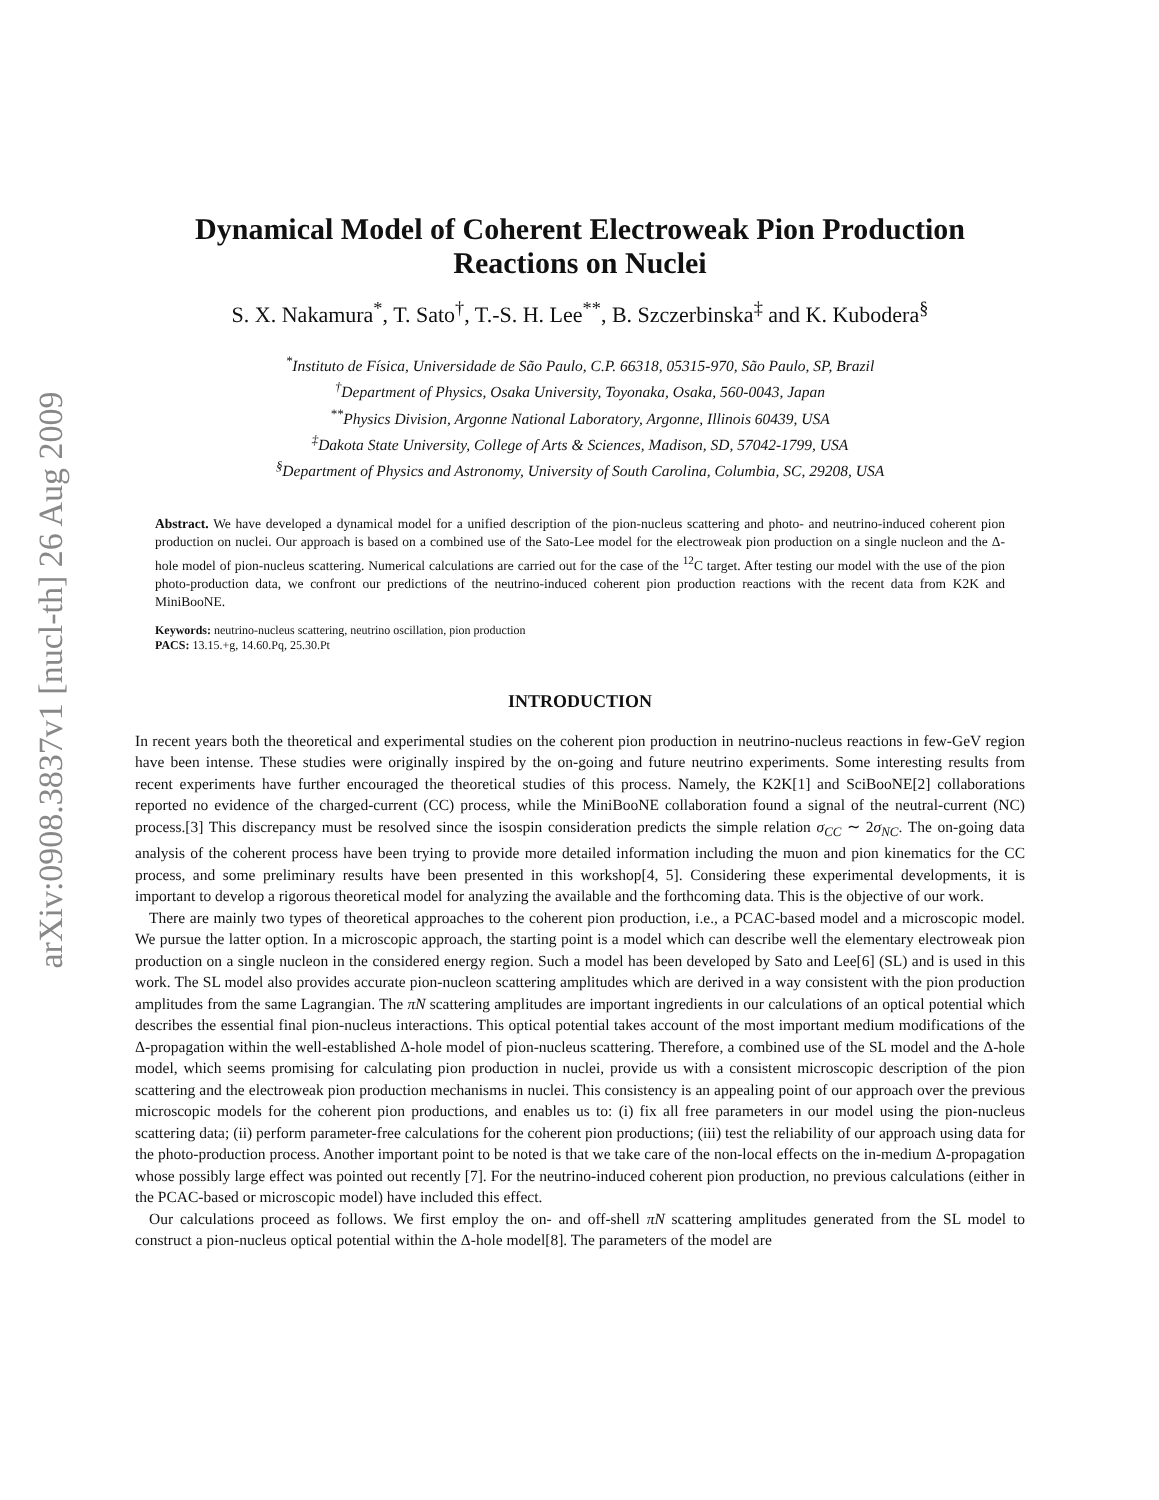arXiv:0908.3837v1 [nucl-th] 26 Aug 2009
Dynamical Model of Coherent Electroweak Pion Production Reactions on Nuclei
S. X. Nakamura<sup>*</sup>, T. Sato<sup>†</sup>, T.-S. H. Lee<sup>**</sup>, B. Szczerbinska<sup>‡</sup> and K. Kubodera<sup>§</sup>
<sup>*</sup> Instituto de Física, Universidade de São Paulo, C.P. 66318, 05315-970, São Paulo, SP, Brazil
<sup>†</sup> Department of Physics, Osaka University, Toyonaka, Osaka, 560-0043, Japan
<sup>**</sup> Physics Division, Argonne National Laboratory, Argonne, Illinois 60439, USA
<sup>‡</sup> Dakota State University, College of Arts & Sciences, Madison, SD, 57042-1799, USA
<sup>§</sup> Department of Physics and Astronomy, University of South Carolina, Columbia, SC, 29208, USA
Abstract. We have developed a dynamical model for a unified description of the pion-nucleus scattering and photo- and neutrino-induced coherent pion production on nuclei. Our approach is based on a combined use of the Sato-Lee model for the electroweak pion production on a single nucleon and the Δ-hole model of pion-nucleus scattering. Numerical calculations are carried out for the case of the <sup>12</sup>C target. After testing our model with the use of the pion photo-production data, we confront our predictions of the neutrino-induced coherent pion production reactions with the recent data from K2K and MiniBooNE.
Keywords: neutrino-nucleus scattering, neutrino oscillation, pion production
PACS: 13.15.+g, 14.60.Pq, 25.30.Pt
INTRODUCTION
In recent years both the theoretical and experimental studies on the coherent pion production in neutrino-nucleus reactions in few-GeV region have been intense. These studies were originally inspired by the on-going and future neutrino experiments. Some interesting results from recent experiments have further encouraged the theoretical studies of this process. Namely, the K2K[1] and SciBooNE[2] collaborations reported no evidence of the charged-current (CC) process, while the MiniBooNE collaboration found a signal of the neutral-current (NC) process.[3] This discrepancy must be resolved since the isospin consideration predicts the simple relation σ<sub>CC</sub> ∼ 2σ<sub>NC</sub>. The on-going data analysis of the coherent process have been trying to provide more detailed information including the muon and pion kinematics for the CC process, and some preliminary results have been presented in this workshop[4, 5]. Considering these experimental developments, it is important to develop a rigorous theoretical model for analyzing the available and the forthcoming data. This is the objective of our work.
There are mainly two types of theoretical approaches to the coherent pion production, i.e., a PCAC-based model and a microscopic model. We pursue the latter option. In a microscopic approach, the starting point is a model which can describe well the elementary electroweak pion production on a single nucleon in the considered energy region. Such a model has been developed by Sato and Lee[6] (SL) and is used in this work. The SL model also provides accurate pion-nucleon scattering amplitudes which are derived in a way consistent with the pion production amplitudes from the same Lagrangian. The πN scattering amplitudes are important ingredients in our calculations of an optical potential which describes the essential final pion-nucleus interactions. This optical potential takes account of the most important medium modifications of the Δ-propagation within the well-established Δ-hole model of pion-nucleus scattering. Therefore, a combined use of the SL model and the Δ-hole model, which seems promising for calculating pion production in nuclei, provide us with a consistent microscopic description of the pion scattering and the electroweak pion production mechanisms in nuclei. This consistency is an appealing point of our approach over the previous microscopic models for the coherent pion productions, and enables us to: (i) fix all free parameters in our model using the pion-nucleus scattering data; (ii) perform parameter-free calculations for the coherent pion productions; (iii) test the reliability of our approach using data for the photo-production process. Another important point to be noted is that we take care of the non-local effects on the in-medium Δ-propagation whose possibly large effect was pointed out recently [7]. For the neutrino-induced coherent pion production, no previous calculations (either in the PCAC-based or microscopic model) have included this effect.
Our calculations proceed as follows. We first employ the on- and off-shell πN scattering amplitudes generated from the SL model to construct a pion-nucleus optical potential within the Δ-hole model[8]. The parameters of the model are